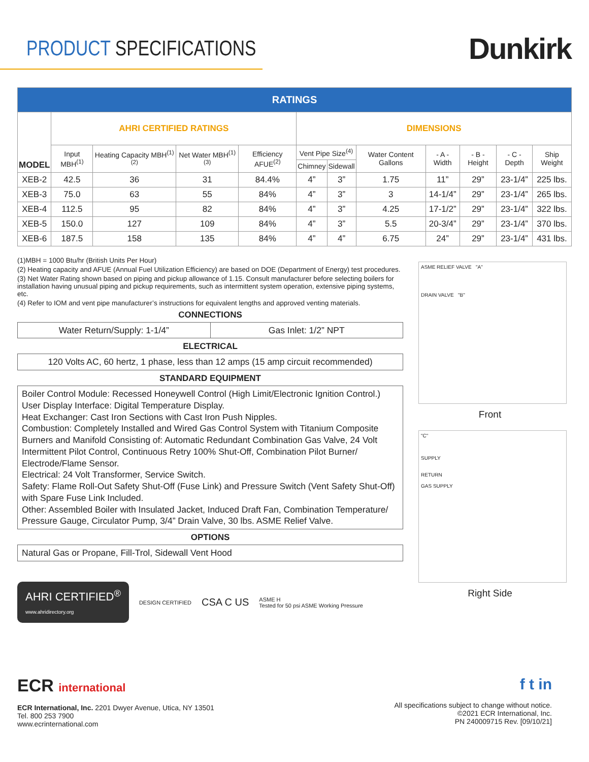PRODUCT SPECIFICATIONS
Dunkirk
| RATINGS | | | | | | | | | | | |
| --- | --- | --- | --- | --- | --- | --- | --- | --- | --- | --- | --- |
| MODEL | AHRI CERTIFIED RATINGS | | | | DIMENSIONS | | | | | | |
| | Input MBH<sup>(1)</sup> | Heating Capacity MBH<sup>(1)(2)</sup> | Net Water MBH<sup>(1)(3)</sup> | Efficiency AFUE<sup>(2)</sup> | Vent Pipe Size<sup>(4)</sup> | | Water Content Gallons | - A - Width | - B - Height | - C - Depth | Ship Weight |
| | | | | | Chimney | Sidewall | | | | | |
| XEB-2 | 42.5 | 36 | 31 | 84.4% | 4” | 3” | 1.75 | 11” | 29” | 23-1/4” | 225 lbs. |
| XEB-3 | 75.0 | 63 | 55 | 84% | 4” | 3” | 3 | 14-1/4” | 29” | 23-1/4” | 265 lbs. |
| XEB-4 | 112.5 | 95 | 82 | 84% | 4” | 3” | 4.25 | 17-1/2” | 29” | 23-1/4” | 322 lbs. |
| XEB-5 | 150.0 | 127 | 109 | 84% | 4” | 3” | 5.5 | 20-3/4” | 29” | 23-1/4” | 370 lbs. |
| XEB-6 | 187.5 | 158 | 135 | 84% | 4” | 4” | 6.75 | 24” | 29” | 23-1/4” | 431 lbs. |
(1)MBH = 1000 Btu/hr (British Units Per Hour)
(2) Heating capacity and AFUE (Annual Fuel Utilization Efficiency) are based on DOE (Department of Energy) test procedures.
(3) Net Water Rating shown based on piping and pickup allowance of 1.15. Consult manufacturer before selecting boilers for installation having unusual piping and pickup requirements, such as intermittent system operation, extensive piping systems, etc.
(4) Refer to IOM and vent pipe manufacturer’s instructions for equivalent lengths and approved venting materials.
CONNECTIONS
Water Return/Supply: 1-1/4” Gas Inlet: 1/2” NPT
ELECTRICAL
120 Volts AC, 60 hertz, 1 phase, less than 12 amps (15 amp circuit recommended)
STANDARD EQUIPMENT
Boiler Control Module: Recessed Honeywell Control (High Limit/Electronic Ignition Control.)
User Display Interface: Digital Temperature Display.
Heat Exchanger: Cast Iron Sections with Cast Iron Push Nipples.
Combustion: Completely Installed and Wired Gas Control System with Titanium Composite Burners and Manifold Consisting of: Automatic Redundant Combination Gas Valve, 24 Volt Intermittent Pilot Control, Continuous Retry 100% Shut-Off, Combination Pilot Burner/ Electrode/Flame Sensor.
Electrical: 24 Volt Transformer, Service Switch.
Safety: Flame Roll-Out Safety Shut-Off (Fuse Link) and Pressure Switch (Vent Safety Shut-Off) with Spare Fuse Link Included.
Other: Assembled Boiler with Insulated Jacket, Induced Draft Fan, Combination Temperature/ Pressure Gauge, Circulator Pump, 3/4” Drain Valve, 30 lbs. ASME Relief Valve.
OPTIONS
Natural Gas or Propane, Fill-Trol, Sidewall Vent Hood
AHRI CERTIFIED<sup>®</sup>
www.ahridirectory.org
DESIGN CERTIFIED
CSA C US
ASME H
Tested for 50 psi ASME Working Pressure
ASME RELIEF VALVE "A"
DRAIN VALVE "B"
Front
"C"
SUPPLY
RETURN
GAS SUPPLY
Right Side
ECR international
ECR International, Inc. 2201 Dwyer Avenue, Utica, NY 13501
Tel. 800 253 7900
www.ecrinternational.com
f t in
All specifications subject to change without notice.
©2021 ECR International, Inc.
PN 240009715 Rev. [09/10/21]